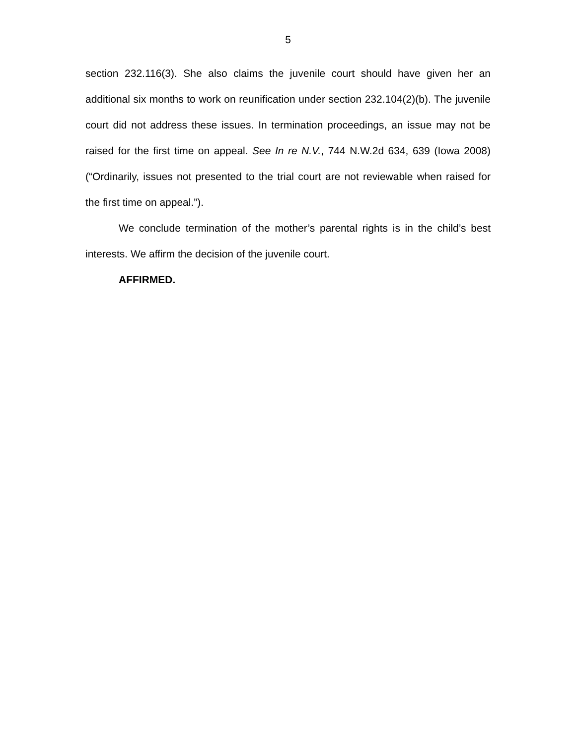5
section 232.116(3). She also claims the juvenile court should have given her an additional six months to work on reunification under section 232.104(2)(b). The juvenile court did not address these issues. In termination proceedings, an issue may not be raised for the first time on appeal. See In re N.V., 744 N.W.2d 634, 639 (Iowa 2008) (“Ordinarily, issues not presented to the trial court are not reviewable when raised for the first time on appeal.”).
We conclude termination of the mother’s parental rights is in the child’s best interests. We affirm the decision of the juvenile court.
AFFIRMED.